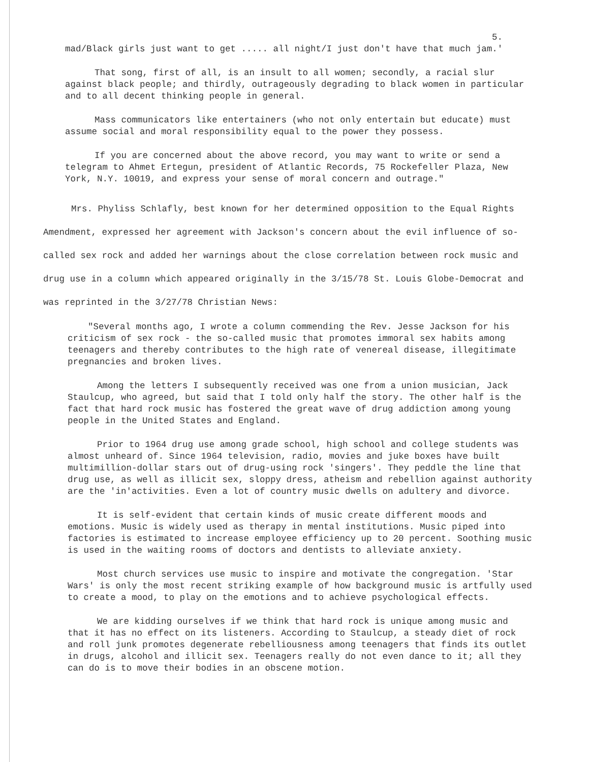5.
mad/Black girls just want to get ..... all night/I just don't have that much jam.'
That song, first of all, is an insult to all women; secondly, a racial slur against black people; and thirdly, outrageously degrading to black women in particular and to all decent thinking people in general.
Mass communicators like entertainers (who not only entertain but educate) must assume social and moral responsibility equal to the power they possess.
If you are concerned about the above record, you may want to write or send a telegram to Ahmet Ertegun, president of Atlantic Records, 75 Rockefeller Plaza, New York, N.Y. 10019, and express your sense of moral concern and outrage."
Mrs. Phyliss Schlafly, best known for her determined opposition to the Equal Rights Amendment, expressed her agreement with Jackson's concern about the evil influence of so-called sex rock and added her warnings about the close correlation between rock music and drug use in a column which appeared originally in the 3/15/78 St. Louis Globe-Democrat and was reprinted in the 3/27/78 Christian News:
"Several months ago, I wrote a column commending the Rev. Jesse Jackson for his criticism of sex rock - the so-called music that promotes immoral sex habits among teenagers and thereby contributes to the high rate of venereal disease, illegitimate pregnancies and broken lives.
Among the letters I subsequently received was one from a union musician, Jack Staulcup, who agreed, but said that I told only half the story. The other half is the fact that hard rock music has fostered the great wave of drug addiction among young people in the United States and England.
Prior to 1964 drug use among grade school, high school and college students was almost unheard of. Since 1964 television, radio, movies and juke boxes have built multimillion-dollar stars out of drug-using rock 'singers'. They peddle the line that drug use, as well as illicit sex, sloppy dress, atheism and rebellion against authority are the 'in'activities. Even a lot of country music dwells on adultery and divorce.
It is self-evident that certain kinds of music create different moods and emotions. Music is widely used as therapy in mental institutions. Music piped into factories is estimated to increase employee efficiency up to 20 percent. Soothing music is used in the waiting rooms of doctors and dentists to alleviate anxiety.
Most church services use music to inspire and motivate the congregation. 'Star Wars' is only the most recent striking example of how background music is artfully used to create a mood, to play on the emotions and to achieve psychological effects.
We are kidding ourselves if we think that hard rock is unique among music and that it has no effect on its listeners. According to Staulcup, a steady diet of rock and roll junk promotes degenerate rebelliousness among teenagers that finds its outlet in drugs, alcohol and illicit sex. Teenagers really do not even dance to it; all they can do is to move their bodies in an obscene motion.